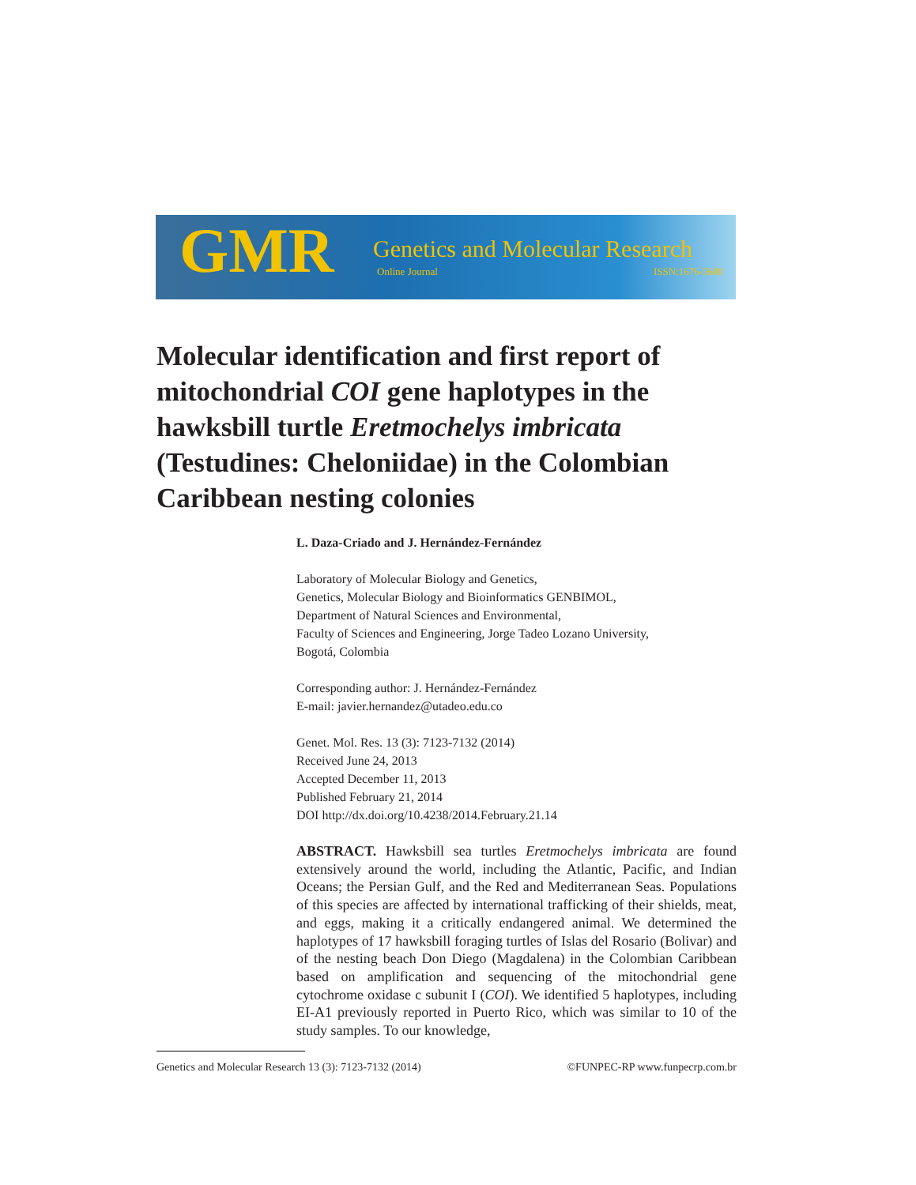GMR Genetics and Molecular Research
Online Journal ISSN:1676-5680
Molecular identification and first report of mitochondrial COI gene haplotypes in the hawksbill turtle Eretmochelys imbricata (Testudines: Cheloniidae) in the Colombian Caribbean nesting colonies
L. Daza-Criado and J. Hernández-Fernández
Laboratory of Molecular Biology and Genetics,
Genetics, Molecular Biology and Bioinformatics GENBIMOL,
Department of Natural Sciences and Environmental,
Faculty of Sciences and Engineering, Jorge Tadeo Lozano University,
Bogotá, Colombia
Corresponding author: J. Hernández-Fernández
E-mail: javier.hernandez@utadeo.edu.co
Genet. Mol. Res. 13 (3): 7123-7132 (2014)
Received June 24, 2013
Accepted December 11, 2013
Published February 21, 2014
DOI http://dx.doi.org/10.4238/2014.February.21.14
ABSTRACT. Hawksbill sea turtles Eretmochelys imbricata are found extensively around the world, including the Atlantic, Pacific, and Indian Oceans; the Persian Gulf, and the Red and Mediterranean Seas. Populations of this species are affected by international trafficking of their shields, meat, and eggs, making it a critically endangered animal. We determined the haplotypes of 17 hawksbill foraging turtles of Islas del Rosario (Bolivar) and of the nesting beach Don Diego (Magdalena) in the Colombian Caribbean based on amplification and sequencing of the mitochondrial gene cytochrome oxidase c subunit I (COI). We identified 5 haplotypes, including EI-A1 previously reported in Puerto Rico, which was similar to 10 of the study samples. To our knowledge,
Genetics and Molecular Research 13 (3): 7123-7132 (2014) ©FUNPEC-RP www.funpecrp.com.br